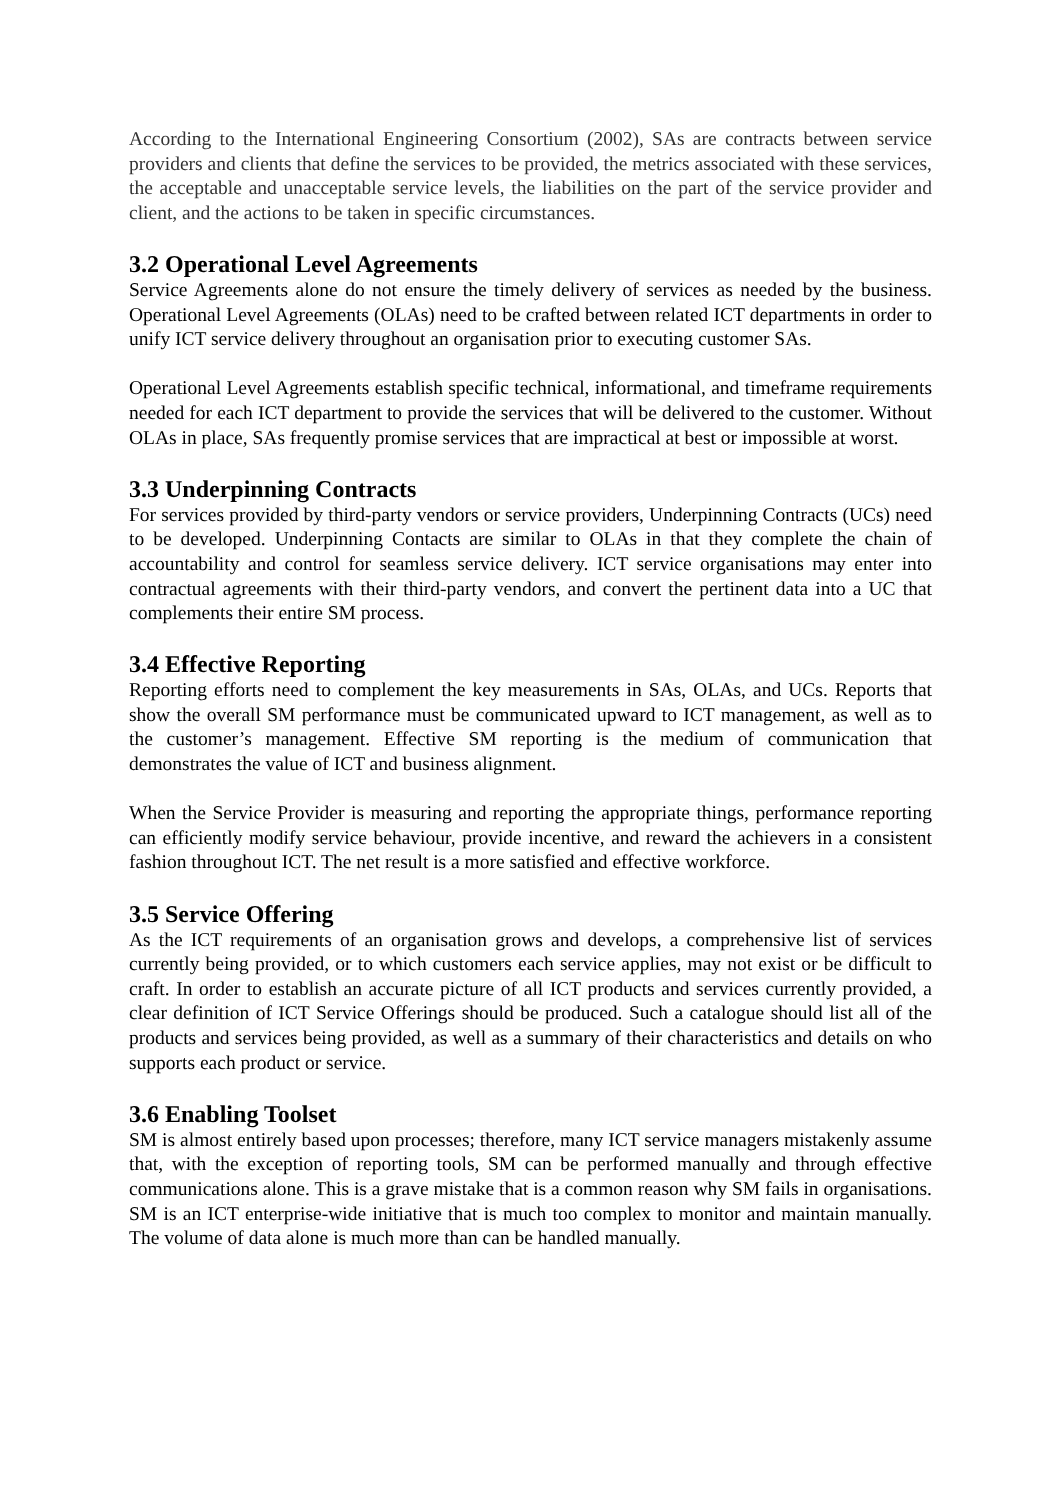According to the International Engineering Consortium (2002), SAs are contracts between service providers and clients that define the services to be provided, the metrics associated with these services, the acceptable and unacceptable service levels, the liabilities on the part of the service provider and client, and the actions to be taken in specific circumstances.
3.2 Operational Level Agreements
Service Agreements alone do not ensure the timely delivery of services as needed by the business. Operational Level Agreements (OLAs) need to be crafted between related ICT departments in order to unify ICT service delivery throughout an organisation prior to executing customer SAs.
Operational Level Agreements establish specific technical, informational, and timeframe requirements needed for each ICT department to provide the services that will be delivered to the customer. Without OLAs in place, SAs frequently promise services that are impractical at best or impossible at worst.
3.3 Underpinning Contracts
For services provided by third-party vendors or service providers, Underpinning Contracts (UCs) need to be developed. Underpinning Contacts are similar to OLAs in that they complete the chain of accountability and control for seamless service delivery. ICT service organisations may enter into contractual agreements with their third-party vendors, and convert the pertinent data into a UC that complements their entire SM process.
3.4 Effective Reporting
Reporting efforts need to complement the key measurements in SAs, OLAs, and UCs. Reports that show the overall SM performance must be communicated upward to ICT management, as well as to the customer’s management. Effective SM reporting is the medium of communication that demonstrates the value of ICT and business alignment.
When the Service Provider is measuring and reporting the appropriate things, performance reporting can efficiently modify service behaviour, provide incentive, and reward the achievers in a consistent fashion throughout ICT. The net result is a more satisfied and effective workforce.
3.5 Service Offering
As the ICT requirements of an organisation grows and develops, a comprehensive list of services currently being provided, or to which customers each service applies, may not exist or be difficult to craft. In order to establish an accurate picture of all ICT products and services currently provided, a clear definition of ICT Service Offerings should be produced. Such a catalogue should list all of the products and services being provided, as well as a summary of their characteristics and details on who supports each product or service.
3.6 Enabling Toolset
SM is almost entirely based upon processes; therefore, many ICT service managers mistakenly assume that, with the exception of reporting tools, SM can be performed manually and through effective communications alone. This is a grave mistake that is a common reason why SM fails in organisations. SM is an ICT enterprise-wide initiative that is much too complex to monitor and maintain manually. The volume of data alone is much more than can be handled manually.